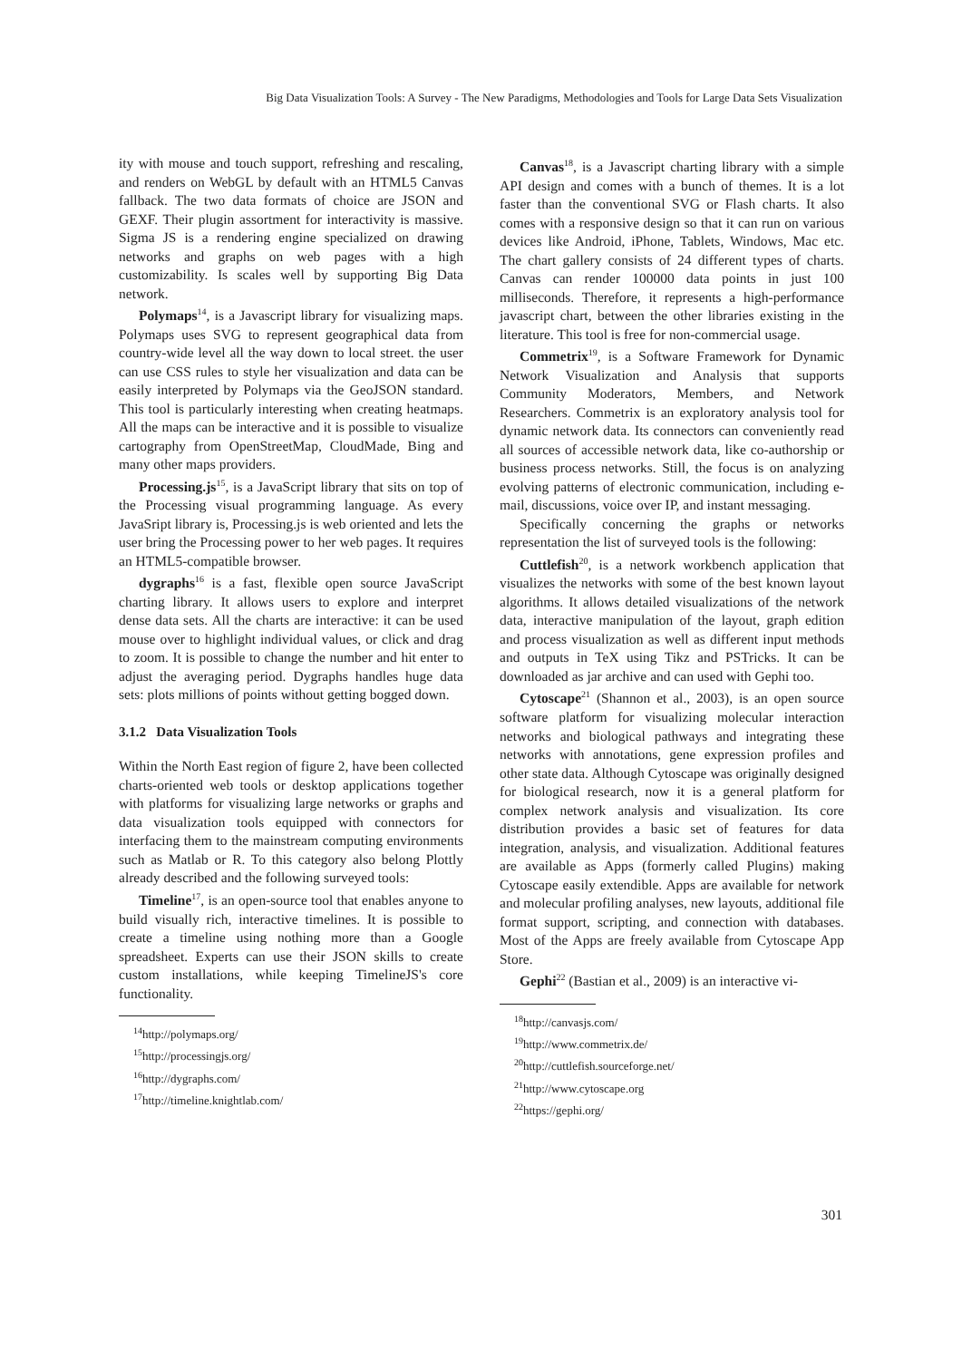Big Data Visualization Tools: A Survey - The New Paradigms, Methodologies and Tools for Large Data Sets Visualization
ity with mouse and touch support, refreshing and rescaling, and renders on WebGL by default with an HTML5 Canvas fallback. The two data formats of choice are JSON and GEXF. Their plugin assortment for interactivity is massive. Sigma JS is a rendering engine specialized on drawing networks and graphs on web pages with a high customizability. Is scales well by supporting Big Data network.
Polymaps<sup>14</sup>, is a Javascript library for visualizing maps. Polymaps uses SVG to represent geographical data from country-wide level all the way down to local street. the user can use CSS rules to style her visualization and data can be easily interpreted by Polymaps via the GeoJSON standard. This tool is particularly interesting when creating heatmaps. All the maps can be interactive and it is possible to visualize cartography from OpenStreetMap, CloudMade, Bing and many other maps providers.
Processing.js<sup>15</sup>, is a JavaScript library that sits on top of the Processing visual programming language. As every JavaSript library is, Processing.js is web oriented and lets the user bring the Processing power to her web pages. It requires an HTML5-compatible browser.
dygraphs<sup>16</sup> is a fast, flexible open source JavaScript charting library. It allows users to explore and interpret dense data sets. All the charts are interactive: it can be used mouse over to highlight individual values, or click and drag to zoom. It is possible to change the number and hit enter to adjust the averaging period. Dygraphs handles huge data sets: plots millions of points without getting bogged down.
3.1.2 Data Visualization Tools
Within the North East region of figure 2, have been collected charts-oriented web tools or desktop applications together with platforms for visualizing large networks or graphs and data visualization tools equipped with connectors for interfacing them to the mainstream computing environments such as Matlab or R. To this category also belong Plottly already described and the following surveyed tools:
Timeline<sup>17</sup>, is an open-source tool that enables anyone to build visually rich, interactive timelines. It is possible to create a timeline using nothing more than a Google spreadsheet. Experts can use their JSON skills to create custom installations, while keeping TimelineJS's core functionality.
<sup>14</sup> http://polymaps.org/
<sup>15</sup> http://processingjs.org/
<sup>16</sup> http://dygraphs.com/
<sup>17</sup> http://timeline.knightlab.com/
Canvas<sup>18</sup>, is a Javascript charting library with a simple API design and comes with a bunch of themes. It is a lot faster than the conventional SVG or Flash charts. It also comes with a responsive design so that it can run on various devices like Android, iPhone, Tablets, Windows, Mac etc. The chart gallery consists of 24 different types of charts. Canvas can render 100000 data points in just 100 milliseconds. Therefore, it represents a high-performance javascript chart, between the other libraries existing in the literature. This tool is free for non-commercial usage.
Commetrix<sup>19</sup>, is a Software Framework for Dynamic Network Visualization and Analysis that supports Community Moderators, Members, and Network Researchers. Commetrix is an exploratory analysis tool for dynamic network data. Its connectors can conveniently read all sources of accessible network data, like co-authorship or business process networks. Still, the focus is on analyzing evolving patterns of electronic communication, including e-mail, discussions, voice over IP, and instant messaging.
Specifically concerning the graphs or networks representation the list of surveyed tools is the following:
Cuttlefish<sup>20</sup>, is a network workbench application that visualizes the networks with some of the best known layout algorithms. It allows detailed visualizations of the network data, interactive manipulation of the layout, graph edition and process visualization as well as different input methods and outputs in TeX using Tikz and PSTricks. It can be downloaded as jar archive and can used with Gephi too.
Cytoscape<sup>21</sup> (Shannon et al., 2003), is an open source software platform for visualizing molecular interaction networks and biological pathways and integrating these networks with annotations, gene expression profiles and other state data. Although Cytoscape was originally designed for biological research, now it is a general platform for complex network analysis and visualization. Its core distribution provides a basic set of features for data integration, analysis, and visualization. Additional features are available as Apps (formerly called Plugins) making Cytoscape easily extendible. Apps are available for network and molecular profiling analyses, new layouts, additional file format support, scripting, and connection with databases. Most of the Apps are freely available from Cytoscape App Store.
Gephi<sup>22</sup> (Bastian et al., 2009) is an interactive vi-
<sup>18</sup> http://canvasjs.com/
<sup>19</sup> http://www.commetrix.de/
<sup>20</sup> http://cuttlefish.sourceforge.net/
<sup>21</sup> http://www.cytoscape.org
<sup>22</sup> https://gephi.org/
301